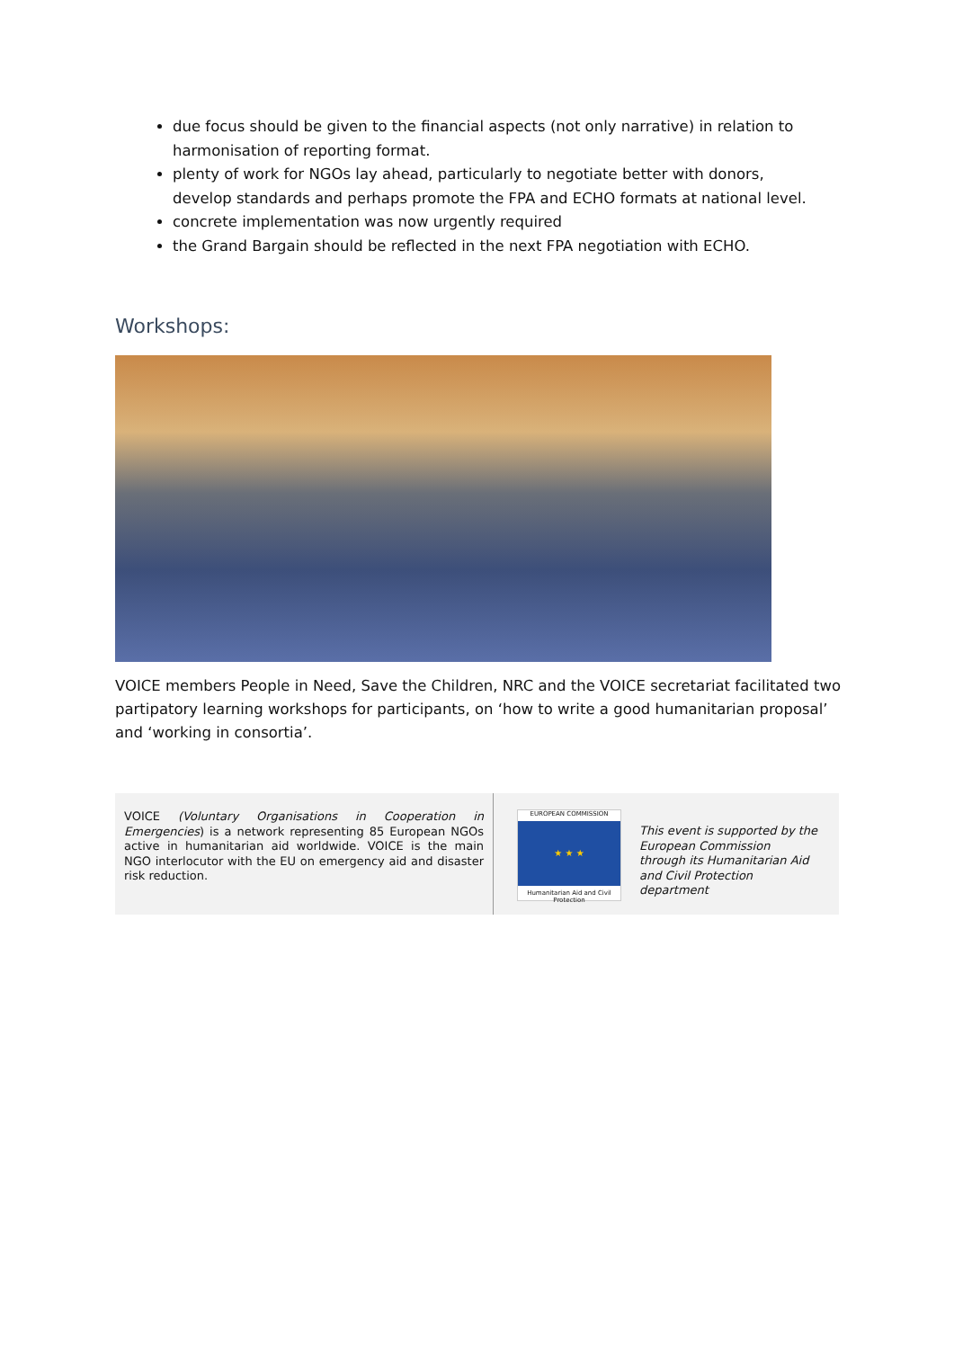due focus should be given to the financial aspects (not only narrative) in relation to harmonisation of reporting format.
plenty of work for NGOs lay ahead, particularly to negotiate better with donors, develop standards and perhaps promote the FPA and ECHO formats at national level.
concrete implementation was now urgently required
the Grand Bargain should be reflected in the next FPA negotiation with ECHO.
Workshops:
VOICE members People in Need, Save the Children, NRC and the VOICE secretariat facilitated two partipatory learning workshops for participants, on ‘how to write a good humanitarian proposal’ and ‘working in consortia’.
VOICE (Voluntary Organisations in Cooperation in Emergencies) is a network representing 85 European NGOs active in humanitarian aid worldwide. VOICE is the main NGO interlocutor with the EU on emergency aid and disaster risk reduction.
EUROPEAN COMMISSION
★ ★ ★
Humanitarian Aid and Civil Protection
This event is supported by the European Commission through its Humanitarian Aid and Civil Protection department